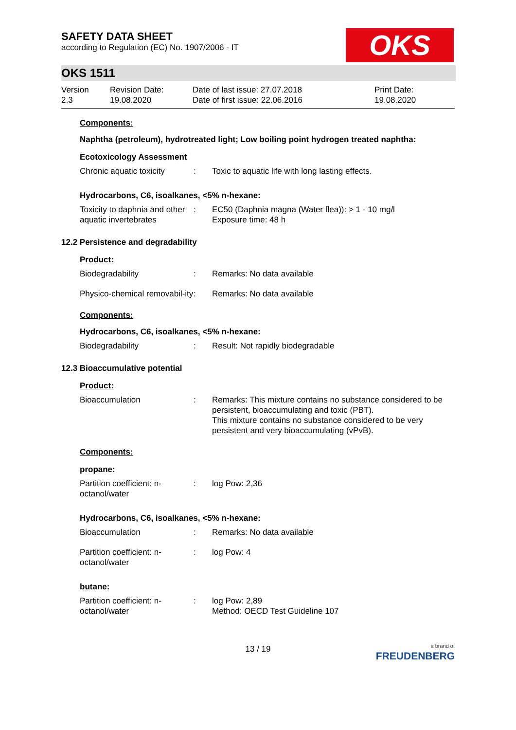SAFETY DATA SHEET
according to Regulation (EC) No. 1907/2006 - IT
OKS
OKS 1511
Version
2.3
Revision Date:
19.08.2020
Date of last issue: 27.07.2018
Date of first issue: 22.06.2016
Print Date:
19.08.2020
Components:
Naphtha (petroleum), hydrotreated light; Low boiling point hydrogen treated naphtha:
Ecotoxicology Assessment
Chronic aquatic toxicity
: Toxic to aquatic life with long lasting effects.
Hydrocarbons, C6, isoalkanes, <5% n-hexane:
Toxicity to daphnia and other aquatic invertebrates
: EC50 (Daphnia magna (Water flea)): > 1 - 10 mg/l
Exposure time: 48 h
12.2 Persistence and degradability
Product:
Biodegradability : Remarks: No data available
Physico-chemical removabil-ity
: Remarks: No data available
Components:
Hydrocarbons, C6, isoalkanes, <5% n-hexane:
Biodegradability : Result: Not rapidly biodegradable
12.3 Bioaccumulative potential
Product:
Bioaccumulation : Remarks: This mixture contains no substance considered to be persistent, bioaccumulating and toxic (PBT).
This mixture contains no substance considered to be very persistent and very bioaccumulating (vPvB).
Components:
propane:
Partition coefficient: n-octanol/water
: log Pow: 2,36
Hydrocarbons, C6, isoalkanes, <5% n-hexane:
Bioaccumulation : Remarks: No data available
Partition coefficient: n-octanol/water
: log Pow: 4
butane:
Partition coefficient: n-octanol/water
: log Pow: 2,89
Method: OECD Test Guideline 107
13 / 19
a brand of
FREUDENBERG